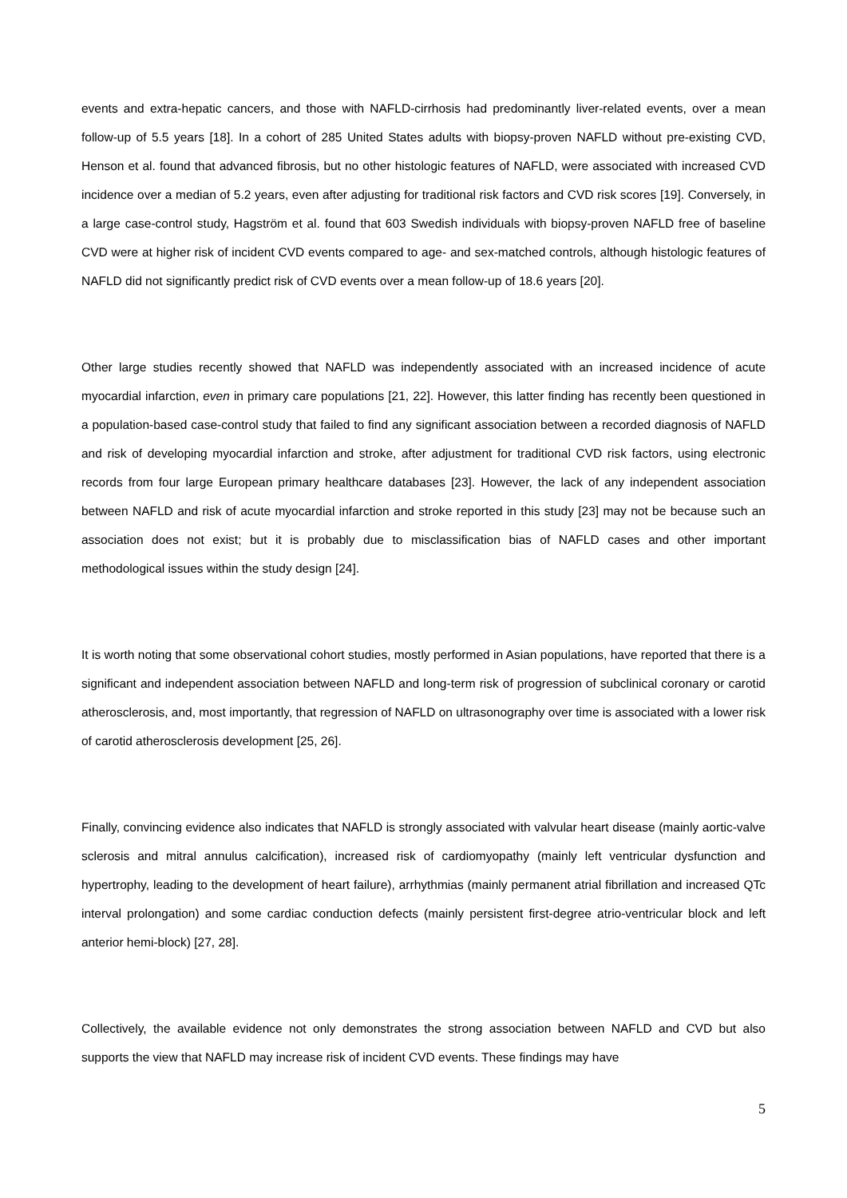events and extra-hepatic cancers, and those with NAFLD-cirrhosis had predominantly liver-related events, over a mean follow-up of 5.5 years [18]. In a cohort of 285 United States adults with biopsy-proven NAFLD without pre-existing CVD, Henson et al. found that advanced fibrosis, but no other histologic features of NAFLD, were associated with increased CVD incidence over a median of 5.2 years, even after adjusting for traditional risk factors and CVD risk scores [19]. Conversely, in a large case-control study, Hagström et al. found that 603 Swedish individuals with biopsy-proven NAFLD free of baseline CVD were at higher risk of incident CVD events compared to age- and sex-matched controls, although histologic features of NAFLD did not significantly predict risk of CVD events over a mean follow-up of 18.6 years [20].
Other large studies recently showed that NAFLD was independently associated with an increased incidence of acute myocardial infarction, even in primary care populations [21, 22]. However, this latter finding has recently been questioned in a population-based case-control study that failed to find any significant association between a recorded diagnosis of NAFLD and risk of developing myocardial infarction and stroke, after adjustment for traditional CVD risk factors, using electronic records from four large European primary healthcare databases [23]. However, the lack of any independent association between NAFLD and risk of acute myocardial infarction and stroke reported in this study [23] may not be because such an association does not exist; but it is probably due to misclassification bias of NAFLD cases and other important methodological issues within the study design [24].
It is worth noting that some observational cohort studies, mostly performed in Asian populations, have reported that there is a significant and independent association between NAFLD and long-term risk of progression of subclinical coronary or carotid atherosclerosis, and, most importantly, that regression of NAFLD on ultrasonography over time is associated with a lower risk of carotid atherosclerosis development [25, 26].
Finally, convincing evidence also indicates that NAFLD is strongly associated with valvular heart disease (mainly aortic-valve sclerosis and mitral annulus calcification), increased risk of cardiomyopathy (mainly left ventricular dysfunction and hypertrophy, leading to the development of heart failure), arrhythmias (mainly permanent atrial fibrillation and increased QTc interval prolongation) and some cardiac conduction defects (mainly persistent first-degree atrio-ventricular block and left anterior hemi-block) [27, 28].
Collectively, the available evidence not only demonstrates the strong association between NAFLD and CVD but also supports the view that NAFLD may increase risk of incident CVD events. These findings may have
5